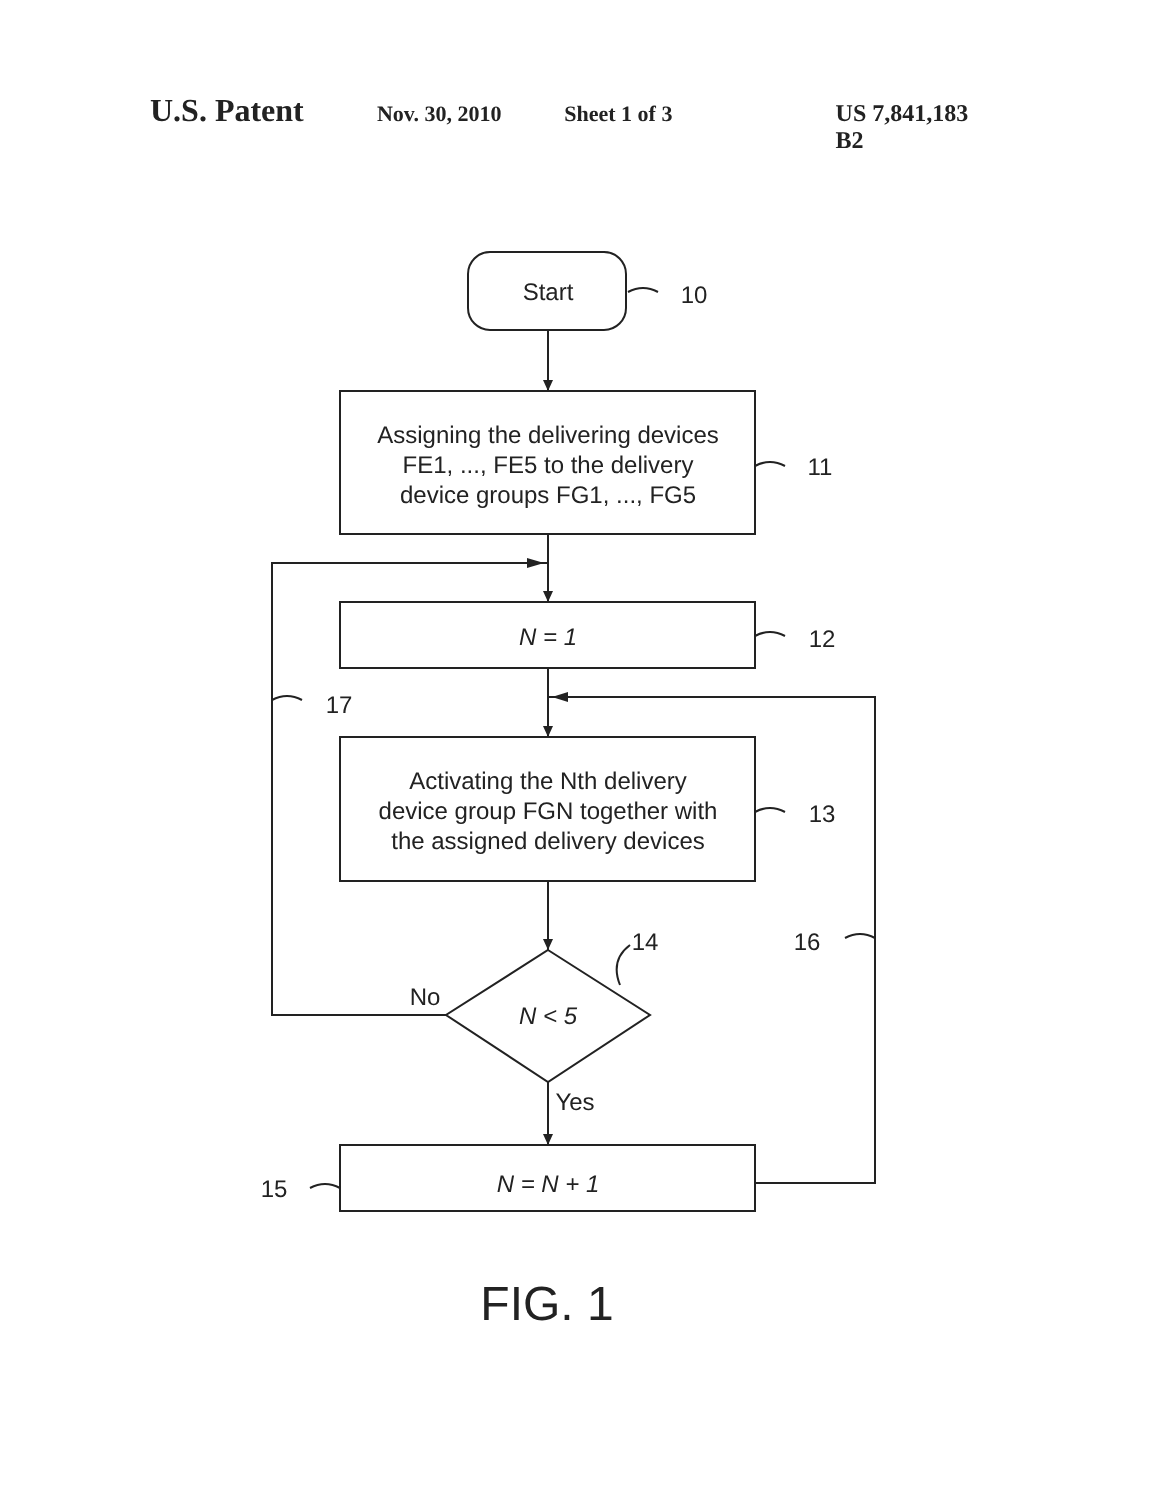U.S. Patent Nov. 30, 2010 Sheet 1 of 3 US 7,841,183 B2
Start
Assigning the delivering devices
FE1, ..., FE5 to the delivery
device groups FG1, ..., FG5
N = 1
Activating the Nth delivery
device group FGN together with
the assigned delivery devices
N < 5
N = N + 1
No
Yes
10
11
12
13
14
15
16
17
FIG. 1